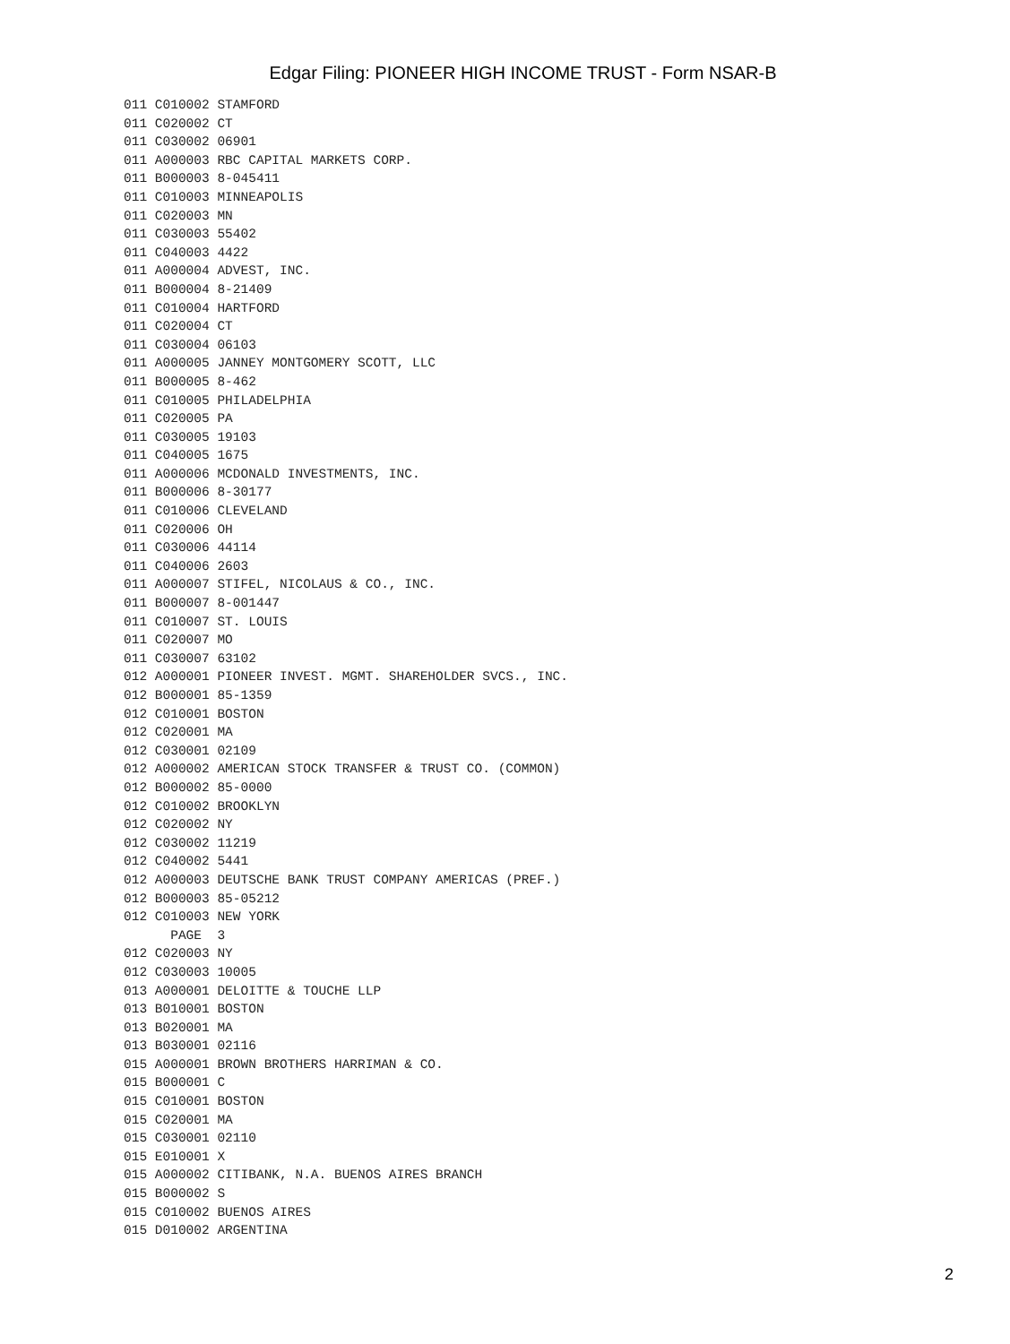Edgar Filing: PIONEER HIGH INCOME TRUST - Form NSAR-B
011 C010002 STAMFORD
011 C020002 CT
011 C030002 06901
011 A000003 RBC CAPITAL MARKETS CORP.
011 B000003 8-045411
011 C010003 MINNEAPOLIS
011 C020003 MN
011 C030003 55402
011 C040003 4422
011 A000004 ADVEST, INC.
011 B000004 8-21409
011 C010004 HARTFORD
011 C020004 CT
011 C030004 06103
011 A000005 JANNEY MONTGOMERY SCOTT, LLC
011 B000005 8-462
011 C010005 PHILADELPHIA
011 C020005 PA
011 C030005 19103
011 C040005 1675
011 A000006 MCDONALD INVESTMENTS, INC.
011 B000006 8-30177
011 C010006 CLEVELAND
011 C020006 OH
011 C030006 44114
011 C040006 2603
011 A000007 STIFEL, NICOLAUS & CO., INC.
011 B000007 8-001447
011 C010007 ST. LOUIS
011 C020007 MO
011 C030007 63102
012 A000001 PIONEER INVEST. MGMT. SHAREHOLDER SVCS., INC.
012 B000001 85-1359
012 C010001 BOSTON
012 C020001 MA
012 C030001 02109
012 A000002 AMERICAN STOCK TRANSFER & TRUST CO. (COMMON)
012 B000002 85-0000
012 C010002 BROOKLYN
012 C020002 NY
012 C030002 11219
012 C040002 5441
012 A000003 DEUTSCHE BANK TRUST COMPANY AMERICAS (PREF.)
012 B000003 85-05212
012 C010003 NEW YORK
      PAGE  3
012 C020003 NY
012 C030003 10005
013 A000001 DELOITTE & TOUCHE LLP
013 B010001 BOSTON
013 B020001 MA
013 B030001 02116
015 A000001 BROWN BROTHERS HARRIMAN & CO.
015 B000001 C
015 C010001 BOSTON
015 C020001 MA
015 C030001 02110
015 E010001 X
015 A000002 CITIBANK, N.A. BUENOS AIRES BRANCH
015 B000002 S
015 C010002 BUENOS AIRES
015 D010002 ARGENTINA
2